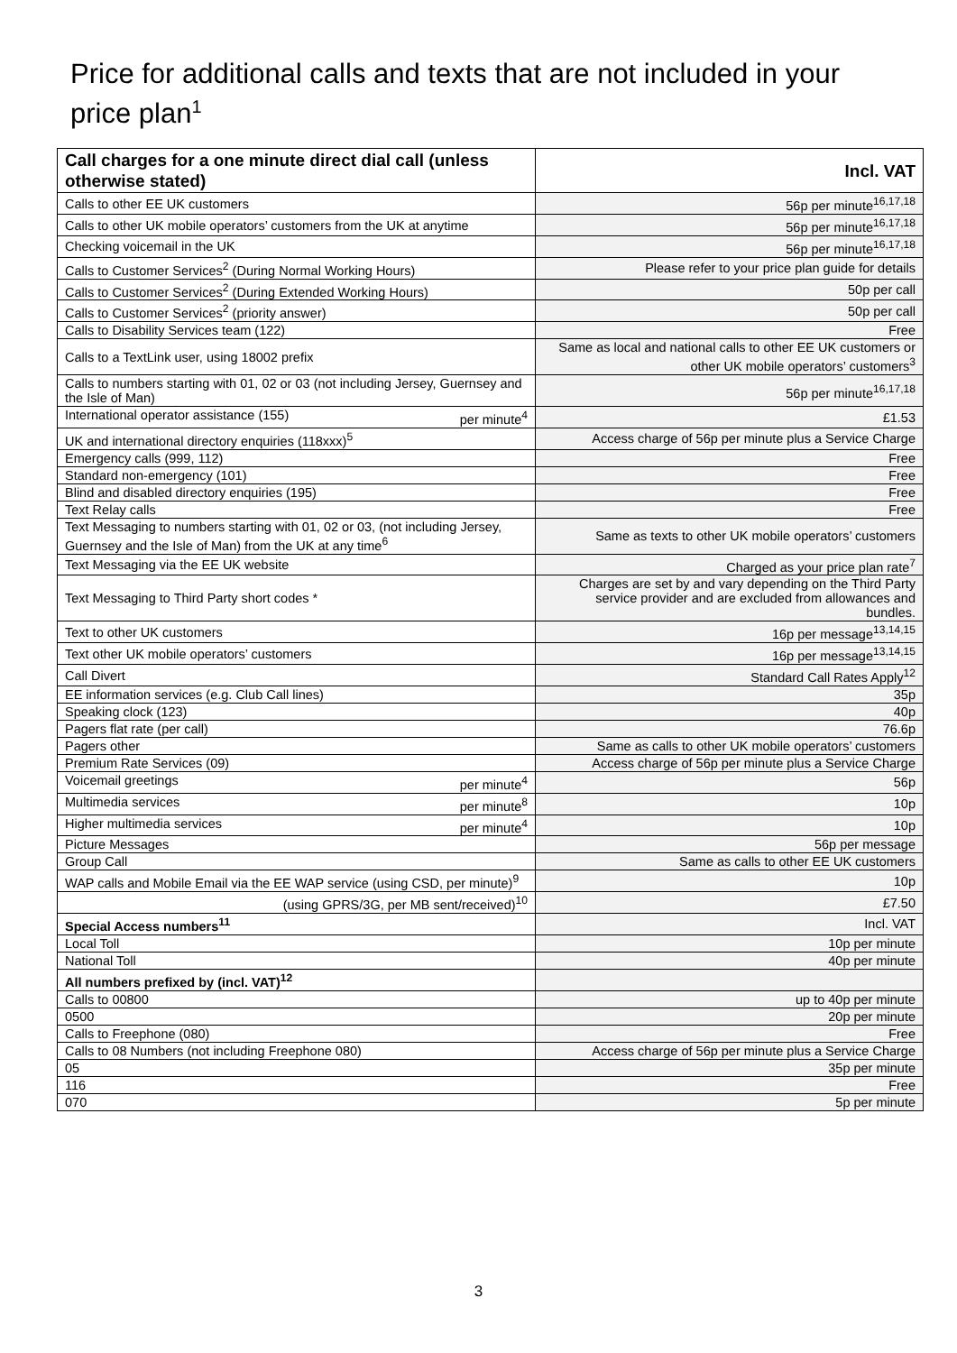Price for additional calls and texts that are not included in your price plan<sup>1</sup>
| Call charges for a one minute direct dial call (unless otherwise stated) | Incl. VAT |
| --- | --- |
| Calls to other EE UK customers | 56p per minute<sup>16,17,18</sup> |
| Calls to other UK mobile operators’ customers from the UK at anytime | 56p per minute<sup>16,17,18</sup> |
| Checking voicemail in the UK | 56p per minute<sup>16,17,18</sup> |
| Calls to Customer Services<sup>2</sup> (During Normal Working Hours) | Please refer to your price plan guide for details |
| Calls to Customer Services<sup>2</sup> (During Extended Working Hours) | 50p per call |
| Calls to Customer Services<sup>2</sup> (priority answer) | 50p per call |
| Calls to Disability Services team (122) | Free |
| Calls to a TextLink user, using 18002 prefix | Same as local and national calls to other EE UK customers or other UK mobile operators’ customers<sup>3</sup> |
| Calls to numbers starting with 01, 02 or 03 (not including Jersey, Guernsey and the Isle of Man) | 56p per minute<sup>16,17,18</sup> |
| International operator assistance (155) per minute<sup>4</sup> | £1.53 |
| UK and international directory enquiries (118xxx)<sup>5</sup> | Access charge of 56p per minute plus a Service Charge |
| Emergency calls (999, 112) | Free |
| Standard non-emergency (101) | Free |
| Blind and disabled directory enquiries (195) | Free |
| Text Relay calls | Free |
| Text Messaging to numbers starting with 01, 02 or 03, (not including Jersey, Guernsey and the Isle of Man) from the UK at any time<sup>6</sup> | Same as texts to other UK mobile operators’ customers |
| Text Messaging via the EE UK website | Charged as your price plan rate<sup>7</sup> |
| Text Messaging to Third Party short codes * | Charges are set by and vary depending on the Third Party service provider and are excluded from allowances and bundles. |
| Text to other UK customers | 16p per message<sup>13,14,15</sup> |
| Text other UK mobile operators’ customers | 16p per message<sup>13,14,15</sup> |
| Call Divert | Standard Call Rates Apply<sup>12</sup> |
| EE information services (e.g. Club Call lines) | 35p |
| Speaking clock (123) | 40p |
| Pagers flat rate (per call) | 76.6p |
| Pagers other | Same as calls to other UK mobile operators’ customers |
| Premium Rate Services (09) | Access charge of 56p per minute plus a Service Charge |
| Voicemail greetings per minute<sup>4</sup> | 56p |
| Multimedia services per minute<sup>8</sup> | 10p |
| Higher multimedia services per minute<sup>4</sup> | 10p |
| Picture Messages | 56p per message |
| Group Call | Same as calls to other EE UK customers |
| WAP calls and Mobile Email via the EE WAP service (using CSD, per minute)<sup>9</sup> | 10p |
| (using GPRS/3G, per MB sent/received)<sup>10</sup> | £7.50 |
| Special Access numbers<sup>11</sup> | Incl. VAT |
| Local Toll | 10p per minute |
| National Toll | 40p per minute |
| All numbers prefixed by (incl. VAT)<sup>12</sup> | |
| Calls to 00800 | up to 40p per minute |
| 0500 | 20p per minute |
| Calls to Freephone (080) | Free |
| Calls to 08 Numbers (not including Freephone 080) | Access charge of 56p per minute plus a Service Charge |
| 05 | 35p per minute |
| 116 | Free |
| 070 | 5p per minute |
3